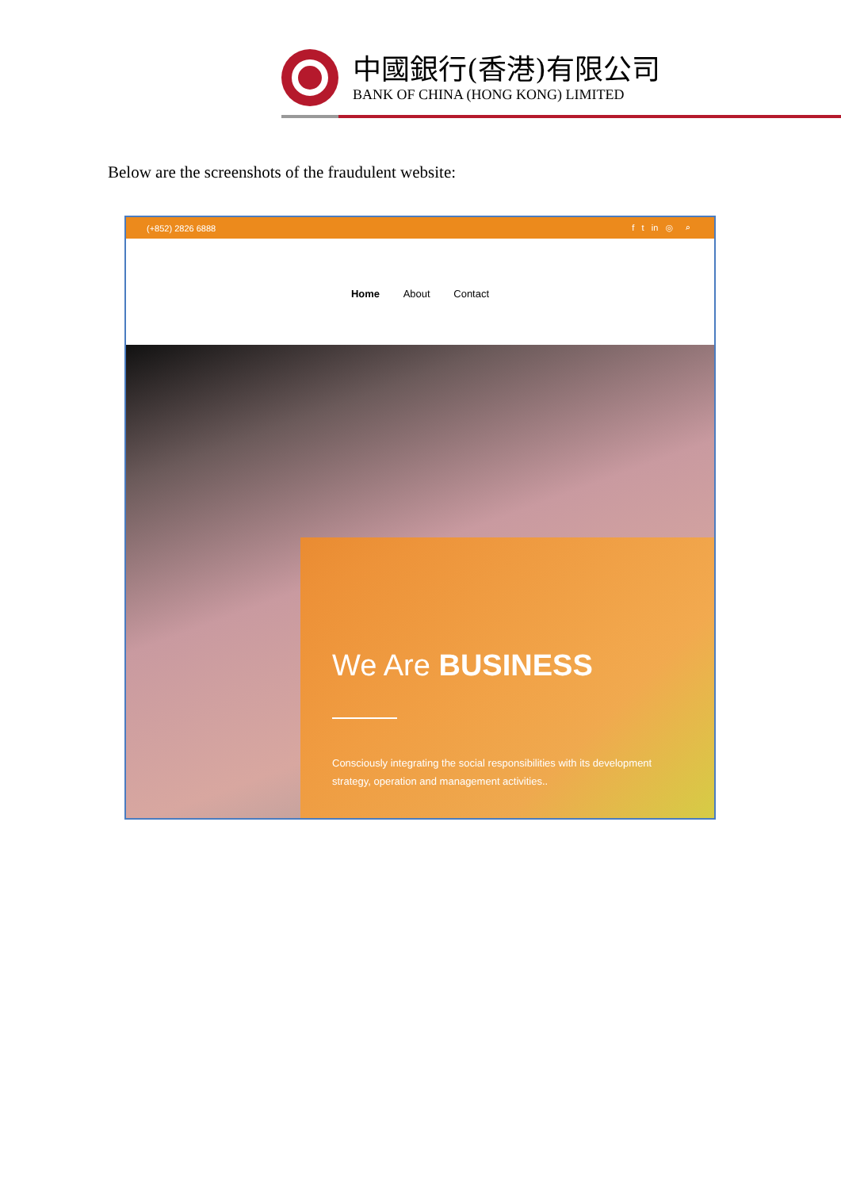中國銀行(香港)有限公司
BANK OF CHINA (HONG KONG) LIMITED
Below are the screenshots of the fraudulent website:
(+852) 2826 6888 f t in ◎ ⌕
Home About Contact
We Are BUSINESS
Consciously integrating the social responsibilities with its development strategy, operation and management activities..